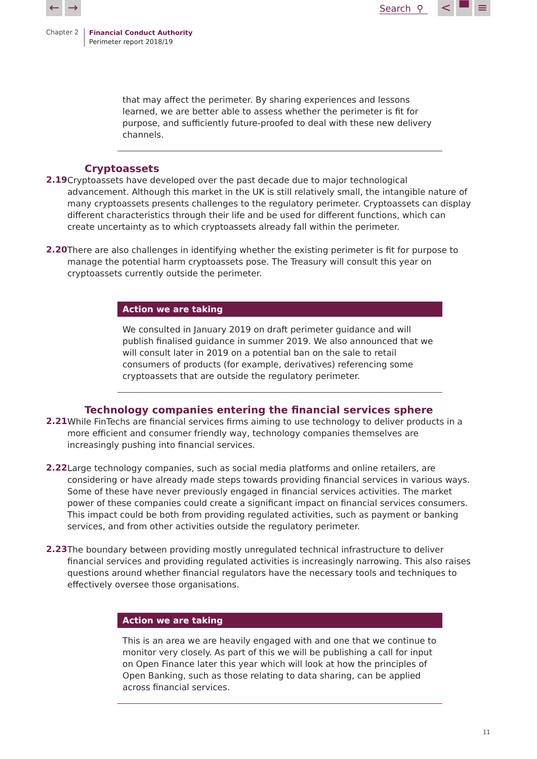← →
Search ⚲
< ▀ ≡
Chapter 2
Financial Conduct Authority
Perimeter report 2018/19
that may affect the perimeter. By sharing experiences and lessons learned, we are better able to assess whether the perimeter is fit for purpose, and sufficiently future-proofed to deal with these new delivery channels.
Cryptoassets
2.19
Cryptoassets have developed over the past decade due to major technological advancement. Although this market in the UK is still relatively small, the intangible nature of many cryptoassets presents challenges to the regulatory perimeter. Cryptoassets can display different characteristics through their life and be used for different functions, which can create uncertainty as to which cryptoassets already fall within the perimeter.
2.20
There are also challenges in identifying whether the existing perimeter is fit for purpose to manage the potential harm cryptoassets pose. The Treasury will consult this year on cryptoassets currently outside the perimeter.
Action we are taking
We consulted in January 2019 on draft perimeter guidance and will publish finalised guidance in summer 2019. We also announced that we will consult later in 2019 on a potential ban on the sale to retail consumers of products (for example, derivatives) referencing some cryptoassets that are outside the regulatory perimeter.
Technology companies entering the financial services sphere
2.21
While FinTechs are financial services firms aiming to use technology to deliver products in a more efficient and consumer friendly way, technology companies themselves are increasingly pushing into financial services.
2.22
Large technology companies, such as social media platforms and online retailers, are considering or have already made steps towards providing financial services in various ways. Some of these have never previously engaged in financial services activities. The market power of these companies could create a significant impact on financial services consumers. This impact could be both from providing regulated activities, such as payment or banking services, and from other activities outside the regulatory perimeter.
2.23
The boundary between providing mostly unregulated technical infrastructure to deliver financial services and providing regulated activities is increasingly narrowing. This also raises questions around whether financial regulators have the necessary tools and techniques to effectively oversee those organisations.
Action we are taking
This is an area we are heavily engaged with and one that we continue to monitor very closely. As part of this we will be publishing a call for input on Open Finance later this year which will look at how the principles of Open Banking, such as those relating to data sharing, can be applied across financial services.
11